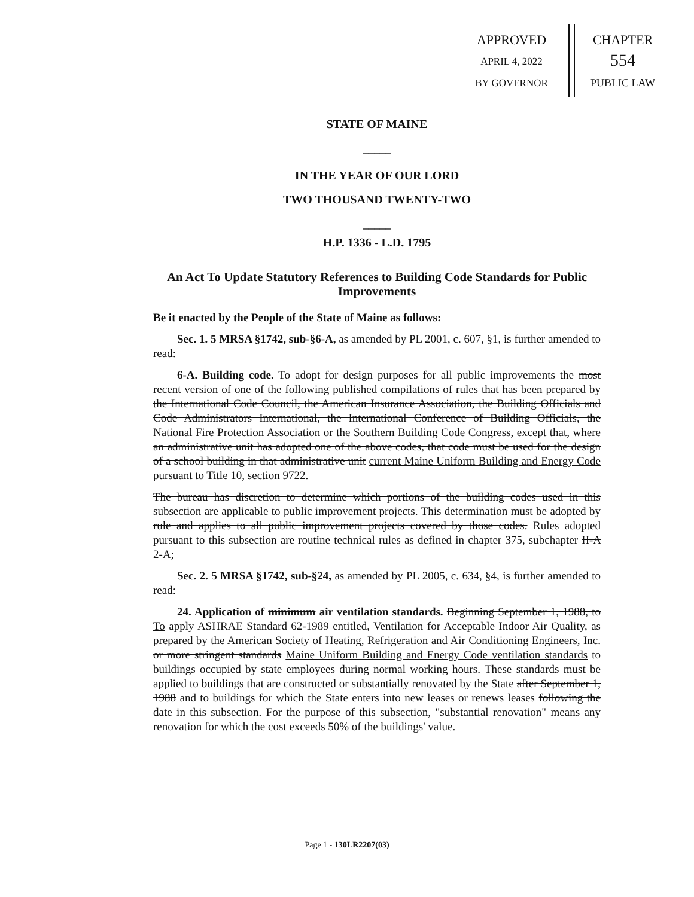APPROVED
APRIL 4, 2022
BY GOVERNOR
CHAPTER
554
PUBLIC LAW
STATE OF MAINE
_____
IN THE YEAR OF OUR LORD
TWO THOUSAND TWENTY-TWO
_____
H.P. 1336 - L.D. 1795
An Act To Update Statutory References to Building Code Standards for Public Improvements
Be it enacted by the People of the State of Maine as follows:
Sec. 1. 5 MRSA §1742, sub-§6-A, as amended by PL 2001, c. 607, §1, is further amended to read:
6-A. Building code. To adopt for design purposes for all public improvements the most recent version of one of the following published compilations of rules that has been prepared by the International Code Council, the American Insurance Association, the Building Officials and Code Administrators International, the International Conference of Building Officials, the National Fire Protection Association or the Southern Building Code Congress, except that, where an administrative unit has adopted one of the above codes, that code must be used for the design of a school building in that administrative unit current Maine Uniform Building and Energy Code pursuant to Title 10, section 9722.
The bureau has discretion to determine which portions of the building codes used in this subsection are applicable to public improvement projects. This determination must be adopted by rule and applies to all public improvement projects covered by those codes. Rules adopted pursuant to this subsection are routine technical rules as defined in chapter 375, subchapter II-A 2-A;
Sec. 2. 5 MRSA §1742, sub-§24, as amended by PL 2005, c. 634, §4, is further amended to read:
24. Application of minimum air ventilation standards. Beginning September 1, 1988, to To apply ASHRAE Standard 62-1989 entitled, Ventilation for Acceptable Indoor Air Quality, as prepared by the American Society of Heating, Refrigeration and Air Conditioning Engineers, Inc. or more stringent standards Maine Uniform Building and Energy Code ventilation standards to buildings occupied by state employees during normal working hours. These standards must be applied to buildings that are constructed or substantially renovated by the State after September 1, 1988 and to buildings for which the State enters into new leases or renews leases following the date in this subsection. For the purpose of this subsection, "substantial renovation" means any renovation for which the cost exceeds 50% of the buildings' value.
Page 1 - 130LR2207(03)